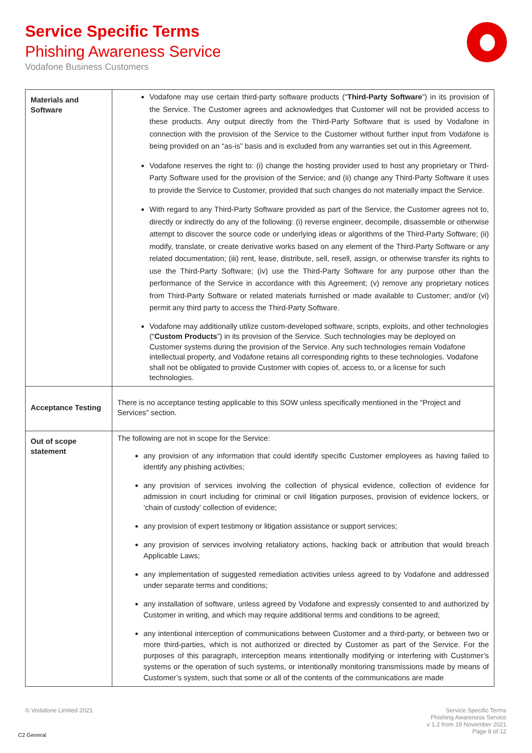Service Specific Terms
Phishing Awareness Service
Vodafone Business Customers
| Materials and Software | Vodafone may use certain third-party software products (“ Third-Party Software ”) in its provision of the Service. The Customer agrees and acknowledges that Customer will not be provided access to these products. Any output directly from the Third-Party Software that is used by Vodafone in connection with the provision of the Service to the Customer without further input from Vodafone is being provided on an “as-is” basis and is excluded from any warranties set out in this Agreement. Vodafone reserves the right to: (i) change the hosting provider used to host any proprietary or Third-Party Software used for the provision of the Service; and (ii) change any Third-Party Software it uses to provide the Service to Customer, provided that such changes do not materially impact the Service. With regard to any Third-Party Software provided as part of the Service, the Customer agrees not to, directly or indirectly do any of the following: (i) reverse engineer, decompile, disassemble or otherwise attempt to discover the source code or underlying ideas or algorithms of the Third-Party Software; (ii) modify, translate, or create derivative works based on any element of the Third-Party Software or any related documentation; (iii) rent, lease, distribute, sell, resell, assign, or otherwise transfer its rights to use the Third-Party Software; (iv) use the Third-Party Software for any purpose other than the performance of the Service in accordance with this Agreement; (v) remove any proprietary notices from Third-Party Software or related materials furnished or made available to Customer; and/or (vi) permit any third party to access the Third-Party Software. Vodafone may additionally utilize custom-developed software, scripts, exploits, and other technologies (“ Custom Products ”) in its provision of the Service. Such technologies may be deployed on Customer systems during the provision of the Service. Any such technologies remain Vodafone intellectual property, and Vodafone retains all corresponding rights to these technologies. Vodafone shall not be obligated to provide Customer with copies of, access to, or a license for such technologies. |
| Acceptance Testing | There is no acceptance testing applicable to this SOW unless specifically mentioned in the “Project and Services” section. |
| Out of scope statement | The following are not in scope for the Service: any provision of any information that could identify specific Customer employees as having failed to identify any phishing activities; any provision of services involving the collection of physical evidence, collection of evidence for admission in court including for criminal or civil litigation purposes, provision of evidence lockers, or ‘chain of custody’ collection of evidence; any provision of expert testimony or litigation assistance or support services; any provision of services involving retaliatory actions, hacking back or attribution that would breach Applicable Laws; any implementation of suggested remediation activities unless agreed to by Vodafone and addressed under separate terms and conditions; any installation of software, unless agreed by Vodafone and expressly consented to and authorized by Customer in writing, and which may require additional terms and conditions to be agreed; any intentional interception of communications between Customer and a third-party, or between two or more third-parties, which is not authorized or directed by Customer as part of the Service. For the purposes of this paragraph, interception means intentionally modifying or interfering with Customer’s systems or the operation of such systems, or intentionally monitoring transmissions made by means of Customer’s system, such that some or all of the contents of the communications are made |
© Vodafone Limited 2021
Service Specific Terms
Phishing Awareness Service
v 1.2 from 19 November 2021
Page 8 of 12
C2 General